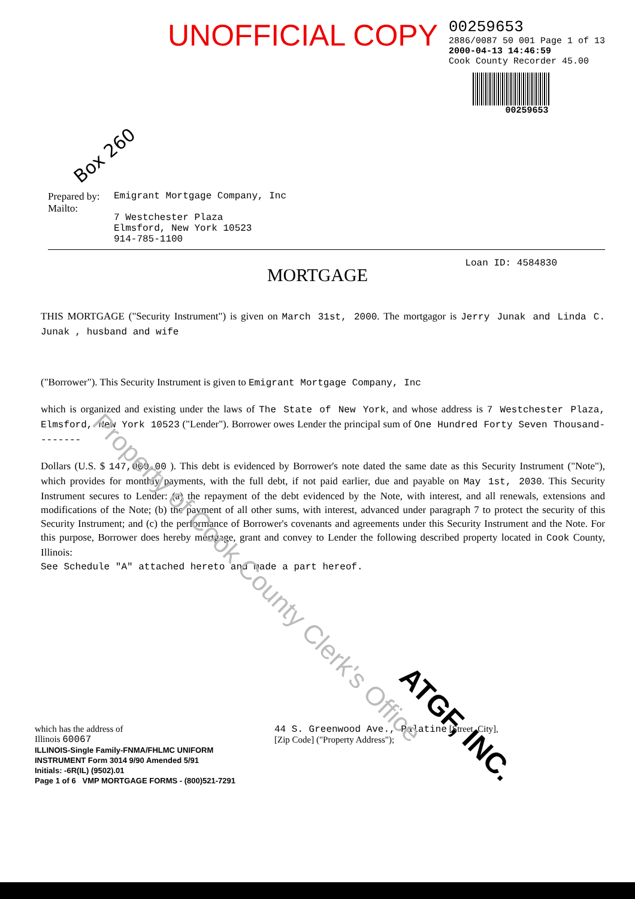Property of Cook County Clerk's Office
UNOFFICIAL COPY
00259653
2886/0087 50 001 Page 1 of 13
2000-04-13 14:46:59
Cook County Recorder 45.00
00259653
Box 260
Prepared by:
Mailto:
Emigrant Mortgage Company, Inc
7 Westchester Plaza
Elmsford, New York 10523
914-785-1100
Loan ID: 4584830
MORTGAGE
THIS MORTGAGE ("Security Instrument") is given on March 31st, 2000. The mortgagor is Jerry Junak and Linda C. Junak , husband and wife
("Borrower"). This Security Instrument is given to Emigrant Mortgage Company, Inc
which is organized and existing under the laws of The State of New York, and whose address is 7 Westchester Plaza, Elmsford, New York 10523 ("Lender"). Borrower owes Lender the principal sum of One Hundred Forty Seven Thousand--------
Dollars (U.S. $ 147,000.00 ). This debt is evidenced by Borrower's note dated the same date as this Security Instrument ("Note"), which provides for monthly payments, with the full debt, if not paid earlier, due and payable on May 1st, 2030. This Security Instrument secures to Lender: (a) the repayment of the debt evidenced by the Note, with interest, and all renewals, extensions and modifications of the Note; (b) the payment of all other sums, with interest, advanced under paragraph 7 to protect the security of this Security Instrument; and (c) the performance of Borrower's covenants and agreements under this Security Instrument and the Note. For this purpose, Borrower does hereby mortgage, grant and convey to Lender the following described property located in Cook County, Illinois:
See Schedule "A" attached hereto and made a part hereof.
ATGF, INC.
which has the address of
Illinois 60067
ILLINOIS-Single Family-FNMA/FHLMC UNIFORM INSTRUMENT Form 3014 9/90 Amended 5/91
Initials: -6R(IL) (9502).01
Page 1 of 6 VMP MORTGAGE FORMS - (800)521-7291
44 S. Greenwood Ave., Palatine [Street, City],
[Zip Code] ("Property Address");